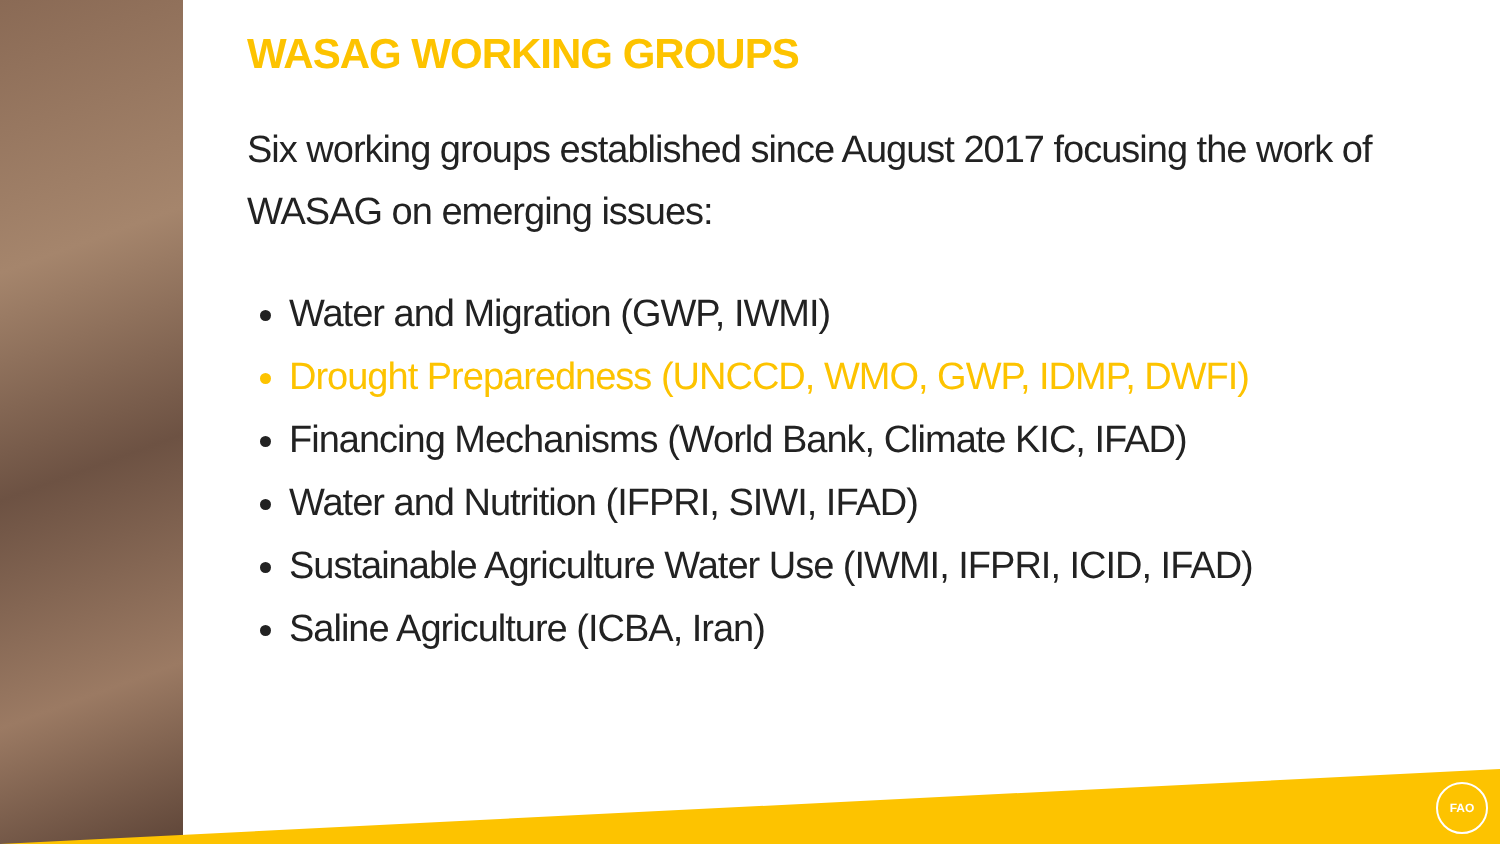FAO
WASAG WORKING GROUPS
Six working groups established since August 2017 focusing the work of WASAG on emerging issues:
Water and Migration (GWP, IWMI)
Drought Preparedness (UNCCD, WMO, GWP, IDMP, DWFI)
Financing Mechanisms (World Bank, Climate KIC, IFAD)
Water and Nutrition (IFPRI, SIWI, IFAD)
Sustainable Agriculture Water Use (IWMI, IFPRI, ICID, IFAD)
Saline Agriculture (ICBA, Iran)